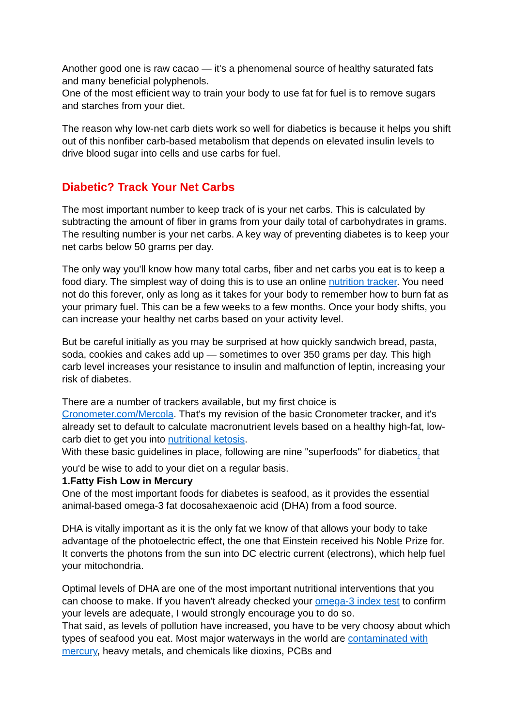Another good one is raw cacao — it's a phenomenal source of healthy saturated fats and many beneficial polyphenols.
One of the most efficient way to train your body to use fat for fuel is to remove sugars and starches from your diet.
The reason why low-net carb diets work so well for diabetics is because it helps you shift out of this nonfiber carb-based metabolism that depends on elevated insulin levels to drive blood sugar into cells and use carbs for fuel.
Diabetic? Track Your Net Carbs
The most important number to keep track of is your net carbs. This is calculated by subtracting the amount of fiber in grams from your daily total of carbohydrates in grams. The resulting number is your net carbs. A key way of preventing diabetes is to keep your net carbs below 50 grams per day.
The only way you'll know how many total carbs, fiber and net carbs you eat is to keep a food diary. The simplest way of doing this is to use an online nutrition tracker. You need not do this forever, only as long as it takes for your body to remember how to burn fat as your primary fuel. This can be a few weeks to a few months. Once your body shifts, you can increase your healthy net carbs based on your activity level.
But be careful initially as you may be surprised at how quickly sandwich bread, pasta, soda, cookies and cakes add up — sometimes to over 350 grams per day. This high carb level increases your resistance to insulin and malfunction of leptin, increasing your risk of diabetes.
There are a number of trackers available, but my first choice is Cronometer.com/Mercola. That's my revision of the basic Cronometer tracker, and it's already set to default to calculate macronutrient levels based on a healthy high-fat, low-carb diet to get you into nutritional ketosis.
With these basic guidelines in place, following are nine "superfoods" for diabetics<sub>7</sub> that you'd be wise to add to your diet on a regular basis.
1.Fatty Fish Low in Mercury
One of the most important foods for diabetes is seafood, as it provides the essential animal-based omega-3 fat docosahexaenoic acid (DHA) from a food source.
DHA is vitally important as it is the only fat we know of that allows your body to take advantage of the photoelectric effect, the one that Einstein received his Noble Prize for. It converts the photons from the sun into DC electric current (electrons), which help fuel your mitochondria.
Optimal levels of DHA are one of the most important nutritional interventions that you can choose to make. If you haven't already checked your omega-3 index test to confirm your levels are adequate, I would strongly encourage you to do so.
That said, as levels of pollution have increased, you have to be very choosy about which types of seafood you eat. Most major waterways in the world are contaminated with mercury, heavy metals, and chemicals like dioxins, PCBs and